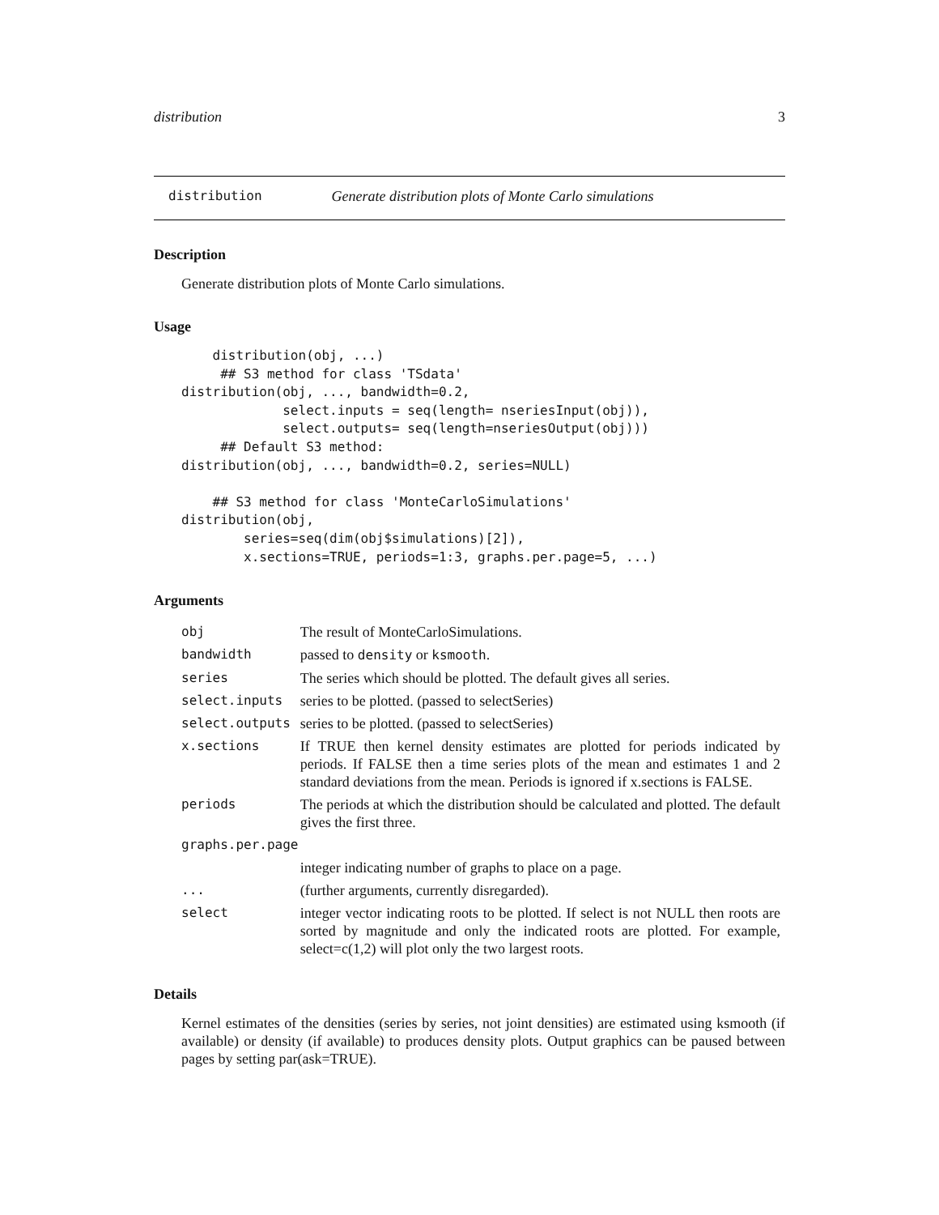distribution 3
distribution Generate distribution plots of Monte Carlo simulations
Description
Generate distribution plots of Monte Carlo simulations.
Usage
    distribution(obj, ...)
     ## S3 method for class 'TSdata'
distribution(obj, ..., bandwidth=0.2,
             select.inputs = seq(length= nseriesInput(obj)),
             select.outputs= seq(length=nseriesOutput(obj)))
     ## Default S3 method:
distribution(obj, ..., bandwidth=0.2, series=NULL)

    ## S3 method for class 'MonteCarloSimulations'
distribution(obj,
        series=seq(dim(obj$simulations)[2]),
        x.sections=TRUE, periods=1:3, graphs.per.page=5, ...)
Arguments
| obj | The result of MonteCarloSimulations. |
| bandwidth | passed to density or ksmooth . |
| series | The series which should be plotted. The default gives all series. |
| select.inputs | series to be plotted. (passed to selectSeries) |
| select.outputs | series to be plotted. (passed to selectSeries) |
| x.sections | If TRUE then kernel density estimates are plotted for periods indicated by periods. If FALSE then a time series plots of the mean and estimates 1 and 2 standard deviations from the mean. Periods is ignored if x.sections is FALSE. |
| periods | The periods at which the distribution should be calculated and plotted. The default gives the first three. |
| graphs.per.page | |
| | integer indicating number of graphs to place on a page. |
| ... | (further arguments, currently disregarded). |
| select | integer vector indicating roots to be plotted. If select is not NULL then roots are sorted by magnitude and only the indicated roots are plotted. For example, select=c(1,2) will plot only the two largest roots. |
Details
Kernel estimates of the densities (series by series, not joint densities) are estimated using ksmooth (if available) or density (if available) to produces density plots. Output graphics can be paused between pages by setting par(ask=TRUE).